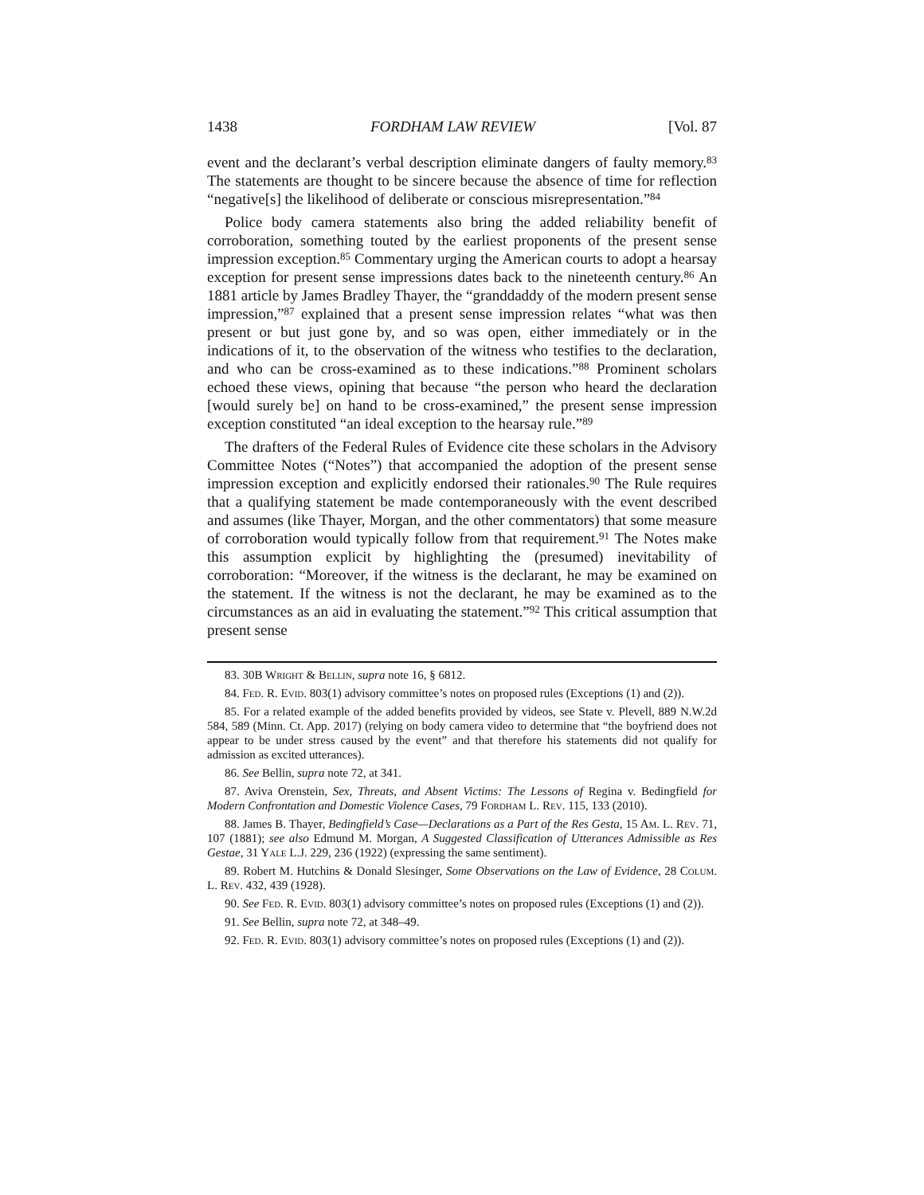1438 FORDHAM LAW REVIEW [Vol. 87
event and the declarant’s verbal description eliminate dangers of faulty memory.<sup>83</sup> The statements are thought to be sincere because the absence of time for reflection “negative[s] the likelihood of deliberate or conscious misrepresentation.”<sup>84</sup>
Police body camera statements also bring the added reliability benefit of corroboration, something touted by the earliest proponents of the present sense impression exception.<sup>85</sup> Commentary urging the American courts to adopt a hearsay exception for present sense impressions dates back to the nineteenth century.<sup>86</sup> An 1881 article by James Bradley Thayer, the “granddaddy of the modern present sense impression,”<sup>87</sup> explained that a present sense impression relates “what was then present or but just gone by, and so was open, either immediately or in the indications of it, to the observation of the witness who testifies to the declaration, and who can be cross-examined as to these indications.”<sup>88</sup> Prominent scholars echoed these views, opining that because “the person who heard the declaration [would surely be] on hand to be cross-examined,” the present sense impression exception constituted “an ideal exception to the hearsay rule.”<sup>89</sup>
The drafters of the Federal Rules of Evidence cite these scholars in the Advisory Committee Notes (“Notes”) that accompanied the adoption of the present sense impression exception and explicitly endorsed their rationales.<sup>90</sup> The Rule requires that a qualifying statement be made contemporaneously with the event described and assumes (like Thayer, Morgan, and the other commentators) that some measure of corroboration would typically follow from that requirement.<sup>91</sup> The Notes make this assumption explicit by highlighting the (presumed) inevitability of corroboration: “Moreover, if the witness is the declarant, he may be examined on the statement. If the witness is not the declarant, he may be examined as to the circumstances as an aid in evaluating the statement.”<sup>92</sup> This critical assumption that present sense
83. 30B Wright & Bellin, supra note 16, § 6812.
84. Fed. R. Evid. 803(1) advisory committee’s notes on proposed rules (Exceptions (1) and (2)).
85. For a related example of the added benefits provided by videos, see State v. Plevell, 889 N.W.2d 584, 589 (Minn. Ct. App. 2017) (relying on body camera video to determine that “the boyfriend does not appear to be under stress caused by the event” and that therefore his statements did not qualify for admission as excited utterances).
86. See Bellin, supra note 72, at 341.
87. Aviva Orenstein, Sex, Threats, and Absent Victims: The Lessons of Regina v. Bedingfield for Modern Confrontation and Domestic Violence Cases, 79 Fordham L. Rev. 115, 133 (2010).
88. James B. Thayer, Bedingfield’s Case—Declarations as a Part of the Res Gesta, 15 Am. L. Rev. 71, 107 (1881); see also Edmund M. Morgan, A Suggested Classification of Utterances Admissible as Res Gestae, 31 Yale L.J. 229, 236 (1922) (expressing the same sentiment).
89. Robert M. Hutchins & Donald Slesinger, Some Observations on the Law of Evidence, 28 Colum. L. Rev. 432, 439 (1928).
90. See Fed. R. Evid. 803(1) advisory committee’s notes on proposed rules (Exceptions (1) and (2)).
91. See Bellin, supra note 72, at 348–49.
92. Fed. R. Evid. 803(1) advisory committee’s notes on proposed rules (Exceptions (1) and (2)).